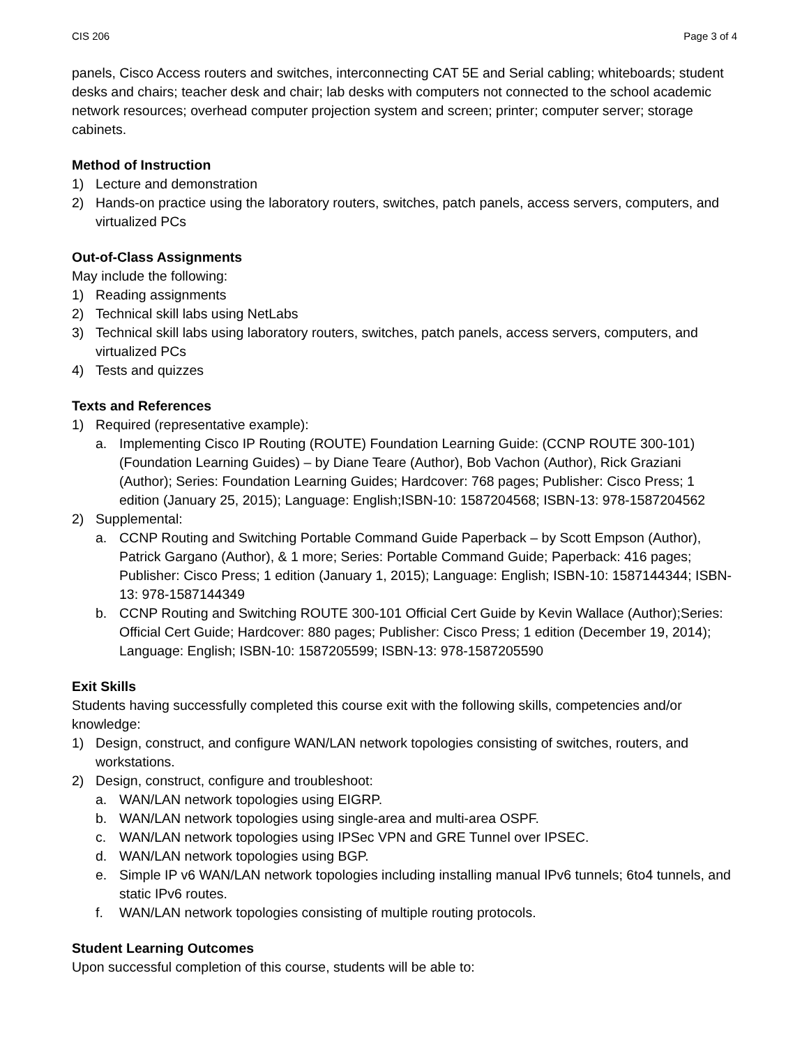CIS 206 Page 3 of 4
panels, Cisco Access routers and switches, interconnecting CAT 5E and Serial cabling; whiteboards; student desks and chairs; teacher desk and chair; lab desks with computers not connected to the school academic network resources; overhead computer projection system and screen; printer; computer server; storage cabinets.
Method of Instruction
1) Lecture and demonstration
2) Hands-on practice using the laboratory routers, switches, patch panels, access servers, computers, and virtualized PCs
Out-of-Class Assignments
May include the following:
1) Reading assignments
2) Technical skill labs using NetLabs
3) Technical skill labs using laboratory routers, switches, patch panels, access servers, computers, and virtualized PCs
4) Tests and quizzes
Texts and References
1) Required (representative example):
a. Implementing Cisco IP Routing (ROUTE) Foundation Learning Guide: (CCNP ROUTE 300-101) (Foundation Learning Guides) – by Diane Teare (Author), Bob Vachon (Author), Rick Graziani (Author); Series: Foundation Learning Guides; Hardcover: 768 pages; Publisher: Cisco Press; 1 edition (January 25, 2015); Language: English;ISBN-10: 1587204568; ISBN-13: 978-1587204562
2) Supplemental:
a. CCNP Routing and Switching Portable Command Guide Paperback – by Scott Empson (Author), Patrick Gargano (Author), & 1 more; Series: Portable Command Guide; Paperback: 416 pages; Publisher: Cisco Press; 1 edition (January 1, 2015); Language: English; ISBN-10: 1587144344; ISBN-13: 978-1587144349
b. CCNP Routing and Switching ROUTE 300-101 Official Cert Guide by Kevin Wallace (Author);Series: Official Cert Guide; Hardcover: 880 pages; Publisher: Cisco Press; 1 edition (December 19, 2014); Language: English; ISBN-10: 1587205599; ISBN-13: 978-1587205590
Exit Skills
Students having successfully completed this course exit with the following skills, competencies and/or knowledge:
1) Design, construct, and configure WAN/LAN network topologies consisting of switches, routers, and workstations.
2) Design, construct, configure and troubleshoot:
a. WAN/LAN network topologies using EIGRP.
b. WAN/LAN network topologies using single-area and multi-area OSPF.
c. WAN/LAN network topologies using IPSec VPN and GRE Tunnel over IPSEC.
d. WAN/LAN network topologies using BGP.
e. Simple IP v6 WAN/LAN network topologies including installing manual IPv6 tunnels; 6to4 tunnels, and static IPv6 routes.
f. WAN/LAN network topologies consisting of multiple routing protocols.
Student Learning Outcomes
Upon successful completion of this course, students will be able to: